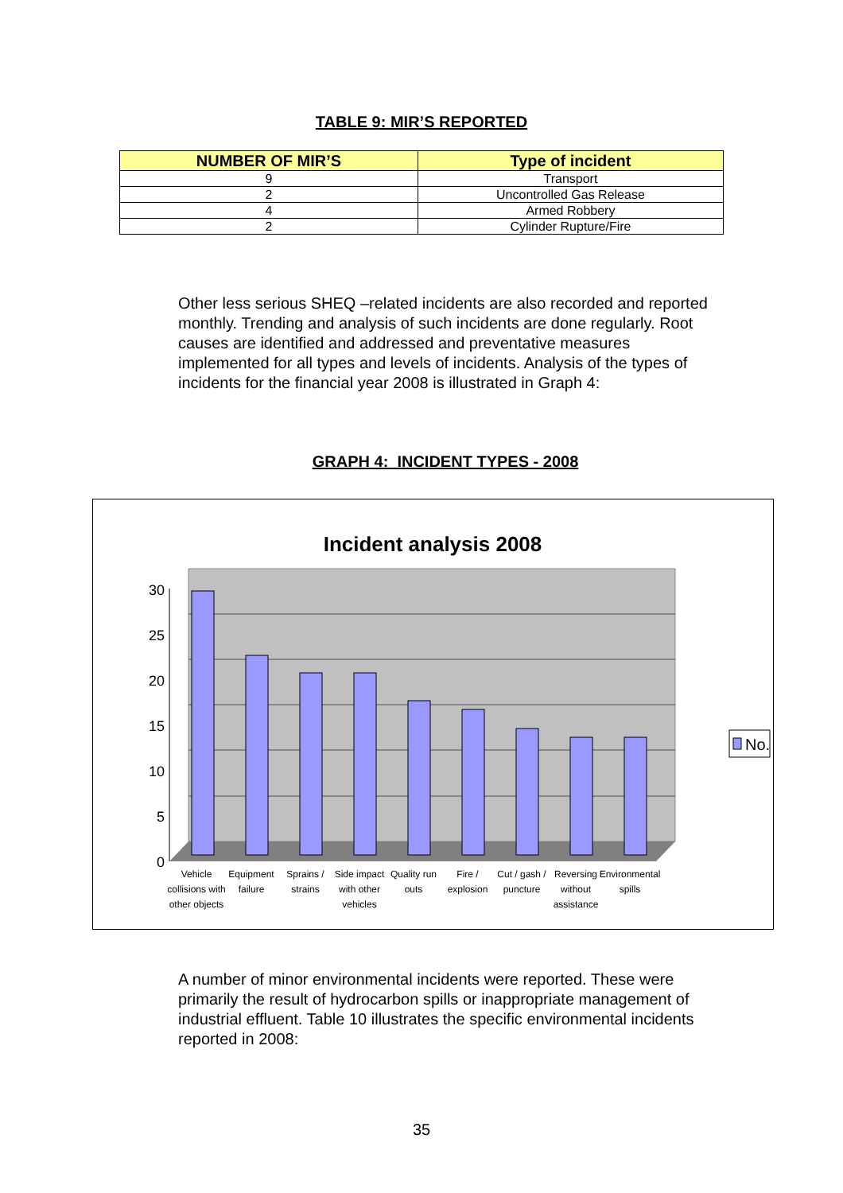TABLE 9: MIR’S REPORTED
| NUMBER OF MIR’S | Type of incident |
| --- | --- |
| 9 | Transport |
| 2 | Uncontrolled Gas Release |
| 4 | Armed Robbery |
| 2 | Cylinder Rupture/Fire |
Other less serious SHEQ –related incidents are also recorded and reported monthly. Trending and analysis of such incidents are done regularly. Root causes are identified and addressed and preventative measures implemented for all types and levels of incidents. Analysis of the types of incidents for the financial year 2008 is illustrated in Graph 4:
GRAPH 4: INCIDENT TYPES - 2008
Incident analysis 2008
0
5
10
15
20
25
30
Vehicle
collisions with
other objects
Equipment
failure
Sprains /
strains
Side impact
with other
vehicles
Quality run
outs
Fire /
explosion
Cut / gash /
puncture
Reversing
without
assistance
Environmental
spills
No.
A number of minor environmental incidents were reported. These were primarily the result of hydrocarbon spills or inappropriate management of industrial effluent. Table 10 illustrates the specific environmental incidents reported in 2008:
35